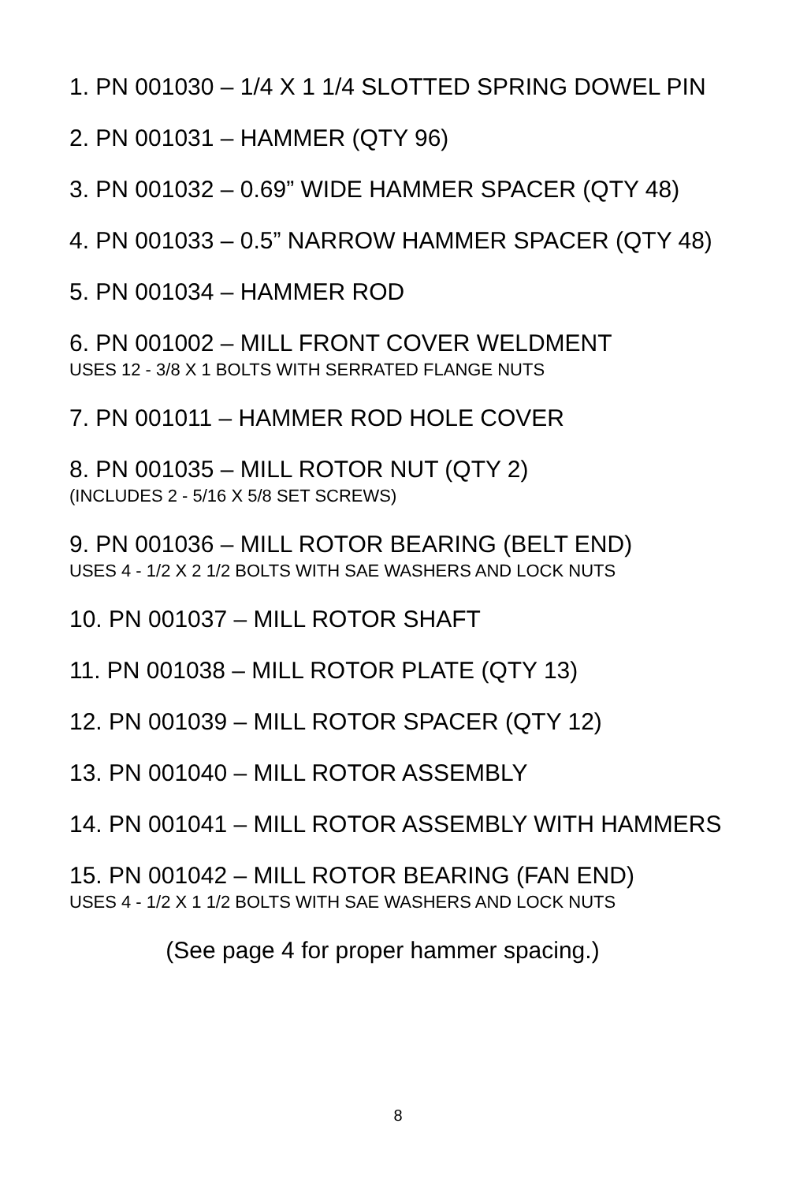1. PN 001030 – 1/4 X 1 1/4 SLOTTED SPRING DOWEL PIN
2. PN 001031 – HAMMER (QTY 96)
3. PN 001032 – 0.69” WIDE HAMMER SPACER (QTY 48)
4. PN 001033 – 0.5” NARROW HAMMER SPACER (QTY 48)
5. PN 001034 – HAMMER ROD
6. PN 001002 – MILL FRONT COVER WELDMENT
USES 12 - 3/8 X 1 BOLTS WITH SERRATED FLANGE NUTS
7. PN 001011 – HAMMER ROD HOLE COVER
8. PN 001035 – MILL ROTOR NUT (QTY 2)
(INCLUDES 2 - 5/16 X 5/8 SET SCREWS)
9. PN 001036 – MILL ROTOR BEARING (BELT END)
USES 4 - 1/2 X 2 1/2 BOLTS WITH SAE WASHERS AND LOCK NUTS
10. PN 001037 – MILL ROTOR SHAFT
11. PN 001038 – MILL ROTOR PLATE (QTY 13)
12. PN 001039 – MILL ROTOR SPACER (QTY 12)
13. PN 001040 – MILL ROTOR ASSEMBLY
14. PN 001041 – MILL ROTOR ASSEMBLY WITH HAMMERS
15. PN 001042 – MILL ROTOR BEARING (FAN END)
USES 4 - 1/2 X 1 1/2 BOLTS WITH SAE WASHERS AND LOCK NUTS
(See page 4 for proper hammer spacing.)
8